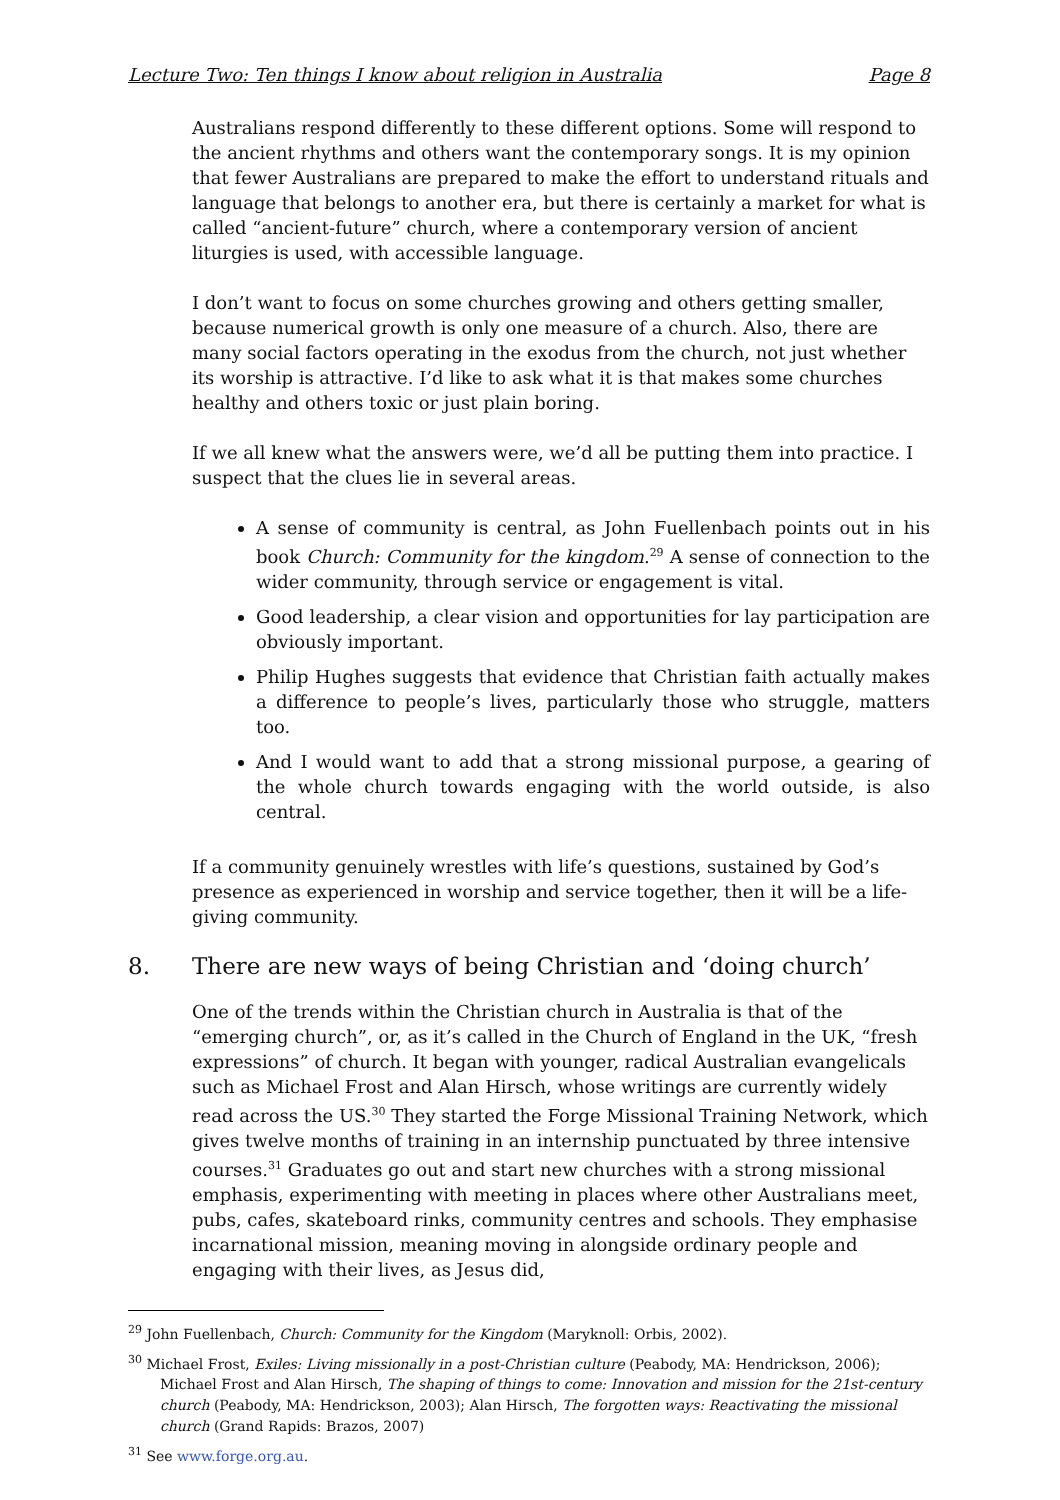Lecture Two: Ten things I know about religion in Australia Page 8
Australians respond differently to these different options. Some will respond to the ancient rhythms and others want the contemporary songs. It is my opinion that fewer Australians are prepared to make the effort to understand rituals and language that belongs to another era, but there is certainly a market for what is called “ancient-future” church, where a contemporary version of ancient liturgies is used, with accessible language.
I don’t want to focus on some churches growing and others getting smaller, because numerical growth is only one measure of a church. Also, there are many social factors operating in the exodus from the church, not just whether its worship is attractive. I’d like to ask what it is that makes some churches healthy and others toxic or just plain boring.
If we all knew what the answers were, we’d all be putting them into practice. I suspect that the clues lie in several areas.
A sense of community is central, as John Fuellenbach points out in his book Church: Community for the kingdom.<sup>29</sup> A sense of connection to the wider community, through service or engagement is vital.
Good leadership, a clear vision and opportunities for lay participation are obviously important.
Philip Hughes suggests that evidence that Christian faith actually makes a difference to people’s lives, particularly those who struggle, matters too.
And I would want to add that a strong missional purpose, a gearing of the whole church towards engaging with the world outside, is also central.
If a community genuinely wrestles with life’s questions, sustained by God’s presence as experienced in worship and service together, then it will be a life-giving community.
8. There are new ways of being Christian and ‘doing church’
One of the trends within the Christian church in Australia is that of the “emerging church”, or, as it’s called in the Church of England in the UK, “fresh expressions” of church. It began with younger, radical Australian evangelicals such as Michael Frost and Alan Hirsch, whose writings are currently widely read across the US.<sup>30</sup> They started the Forge Missional Training Network, which gives twelve months of training in an internship punctuated by three intensive courses.<sup>31</sup> Graduates go out and start new churches with a strong missional emphasis, experimenting with meeting in places where other Australians meet, pubs, cafes, skateboard rinks, community centres and schools. They emphasise incarnational mission, meaning moving in alongside ordinary people and engaging with their lives, as Jesus did,
<sup>29</sup> John Fuellenbach, Church: Community for the Kingdom (Maryknoll: Orbis, 2002).
<sup>30</sup> Michael Frost, Exiles: Living missionally in a post-Christian culture (Peabody, MA: Hendrickson, 2006); Michael Frost and Alan Hirsch, The shaping of things to come: Innovation and mission for the 21st-century church (Peabody, MA: Hendrickson, 2003); Alan Hirsch, The forgotten ways: Reactivating the missional church (Grand Rapids: Brazos, 2007)
<sup>31</sup> See www.forge.org.au.